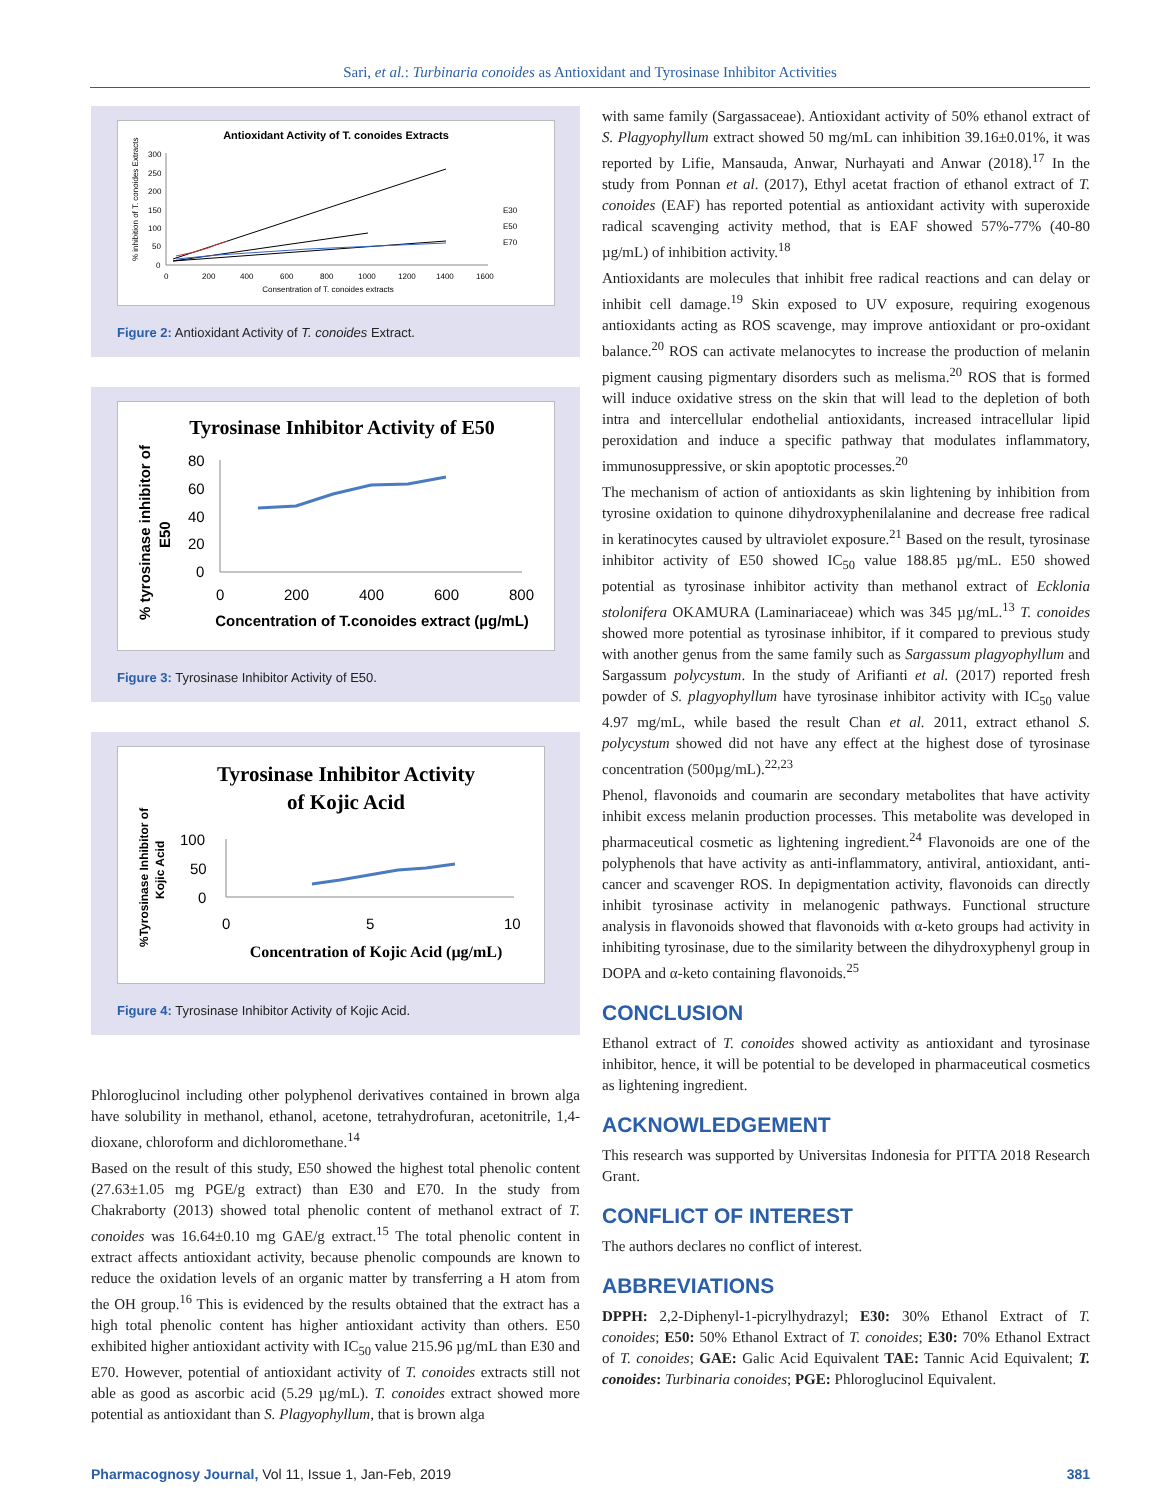Sari, et al.: Turbinaria conoides as Antioxidant and Tyrosinase Inhibitor Activities
Antioxidant Activity of T. conoides Extracts
300
250
200
150
100
50
0
0
200
400
600
800
1000
1200
1400
1600
Consentration of T. conoides extracts
% inhibition of T. conoides Extracts
E30
E50
E70
Figure 2: Antioxidant Activity of T. conoides Extract.
Tyrosinase Inhibitor Activity of E50
80
60
40
20
0
0
200
400
600
800
Concentration of T.conoides extract (µg/mL)
% tyrosinase inhibitor of
E50
Figure 3: Tyrosinase Inhibitor Activity of E50.
Tyrosinase Inhibitor Activity
of Kojic Acid
100
50
0
0
5
10
Concentration of Kojic Acid (µg/mL)
%Tyrosinase Inhibitor of
Kojic Acid
Figure 4: Tyrosinase Inhibitor Activity of Kojic Acid.
Phloroglucinol including other polyphenol derivatives contained in brown alga have solubility in methanol, ethanol, acetone, tetrahydrofuran, acetonitrile, 1,4-dioxane, chloroform and dichloromethane.<sup>14</sup>
Based on the result of this study, E50 showed the highest total phenolic content (27.63±1.05 mg PGE/g extract) than E30 and E70. In the study from Chakraborty (2013) showed total phenolic content of methanol extract of T. conoides was 16.64±0.10 mg GAE/g extract.<sup>15</sup> The total phenolic content in extract affects antioxidant activity, because phenolic compounds are known to reduce the oxidation levels of an organic matter by transferring a H atom from the OH group.<sup>16</sup> This is evidenced by the results obtained that the extract has a high total phenolic content has higher antioxidant activity than others. E50 exhibited higher antioxidant activity with IC<sub>50</sub> value 215.96 µg/mL than E30 and E70. However, potential of antioxidant activity of T. conoides extracts still not able as good as ascorbic acid (5.29 µg/mL). T. conoides extract showed more potential as antioxidant than S. Plagyophyllum, that is brown alga
with same family (Sargassaceae). Antioxidant activity of 50% ethanol extract of S. Plagyophyllum extract showed 50 mg/mL can inhibition 39.16±0.01%, it was reported by Lifie, Mansauda, Anwar, Nurhayati and Anwar (2018).<sup>17</sup> In the study from Ponnan et al. (2017), Ethyl acetat fraction of ethanol extract of T. conoides (EAF) has reported potential as antioxidant activity with superoxide radical scavenging activity method, that is EAF showed 57%-77% (40-80 µg/mL) of inhibition activity.<sup>18</sup>
Antioxidants are molecules that inhibit free radical reactions and can delay or inhibit cell damage.<sup>19</sup> Skin exposed to UV exposure, requiring exogenous antioxidants acting as ROS scavenge, may improve antioxidant or pro-oxidant balance.<sup>20</sup> ROS can activate melanocytes to increase the production of melanin pigment causing pigmentary disorders such as melisma.<sup>20</sup> ROS that is formed will induce oxidative stress on the skin that will lead to the depletion of both intra and intercellular endothelial antioxidants, increased intracellular lipid peroxidation and induce a specific pathway that modulates inflammatory, immunosuppressive, or skin apoptotic processes.<sup>20</sup>
The mechanism of action of antioxidants as skin lightening by inhibition from tyrosine oxidation to quinone dihydroxyphenilalanine and decrease free radical in keratinocytes caused by ultraviolet exposure.<sup>21</sup> Based on the result, tyrosinase inhibitor activity of E50 showed IC<sub>50</sub> value 188.85 µg/mL. E50 showed potential as tyrosinase inhibitor activity than methanol extract of Ecklonia stolonifera OKAMURA (Laminariaceae) which was 345 µg/mL.<sup>13</sup> T. conoides showed more potential as tyrosinase inhibitor, if it compared to previous study with another genus from the same family such as Sargassum plagyophyllum and Sargassum polycystum. In the study of Arifianti et al. (2017) reported fresh powder of S. plagyophyllum have tyrosinase inhibitor activity with IC<sub>50</sub> value 4.97 mg/mL, while based the result Chan et al. 2011, extract ethanol S. polycystum showed did not have any effect at the highest dose of tyrosinase concentration (500µg/mL).<sup>22,23</sup>
Phenol, flavonoids and coumarin are secondary metabolites that have activity inhibit excess melanin production processes. This metabolite was developed in pharmaceutical cosmetic as lightening ingredient.<sup>24</sup> Flavonoids are one of the polyphenols that have activity as anti-inflammatory, antiviral, antioxidant, anti-cancer and scavenger ROS. In depigmentation activity, flavonoids can directly inhibit tyrosinase activity in melanogenic pathways. Functional structure analysis in flavonoids showed that flavonoids with α-keto groups had activity in inhibiting tyrosinase, due to the similarity between the dihydroxyphenyl group in DOPA and α-keto containing flavonoids.<sup>25</sup>
CONCLUSION
Ethanol extract of T. conoides showed activity as antioxidant and tyrosinase inhibitor, hence, it will be potential to be developed in pharmaceutical cosmetics as lightening ingredient.
ACKNOWLEDGEMENT
This research was supported by Universitas Indonesia for PITTA 2018 Research Grant.
CONFLICT OF INTEREST
The authors declares no conflict of interest.
ABBREVIATIONS
DPPH: 2,2-Diphenyl-1-picrylhydrazyl; E30: 30% Ethanol Extract of T. conoides; E50: 50% Ethanol Extract of T. conoides; E30: 70% Ethanol Extract of T. conoides; GAE: Galic Acid Equivalent TAE: Tannic Acid Equivalent; T. conoides: Turbinaria conoides; PGE: Phloroglucinol Equivalent.
Pharmacognosy Journal, Vol 11, Issue 1, Jan-Feb, 2019 381